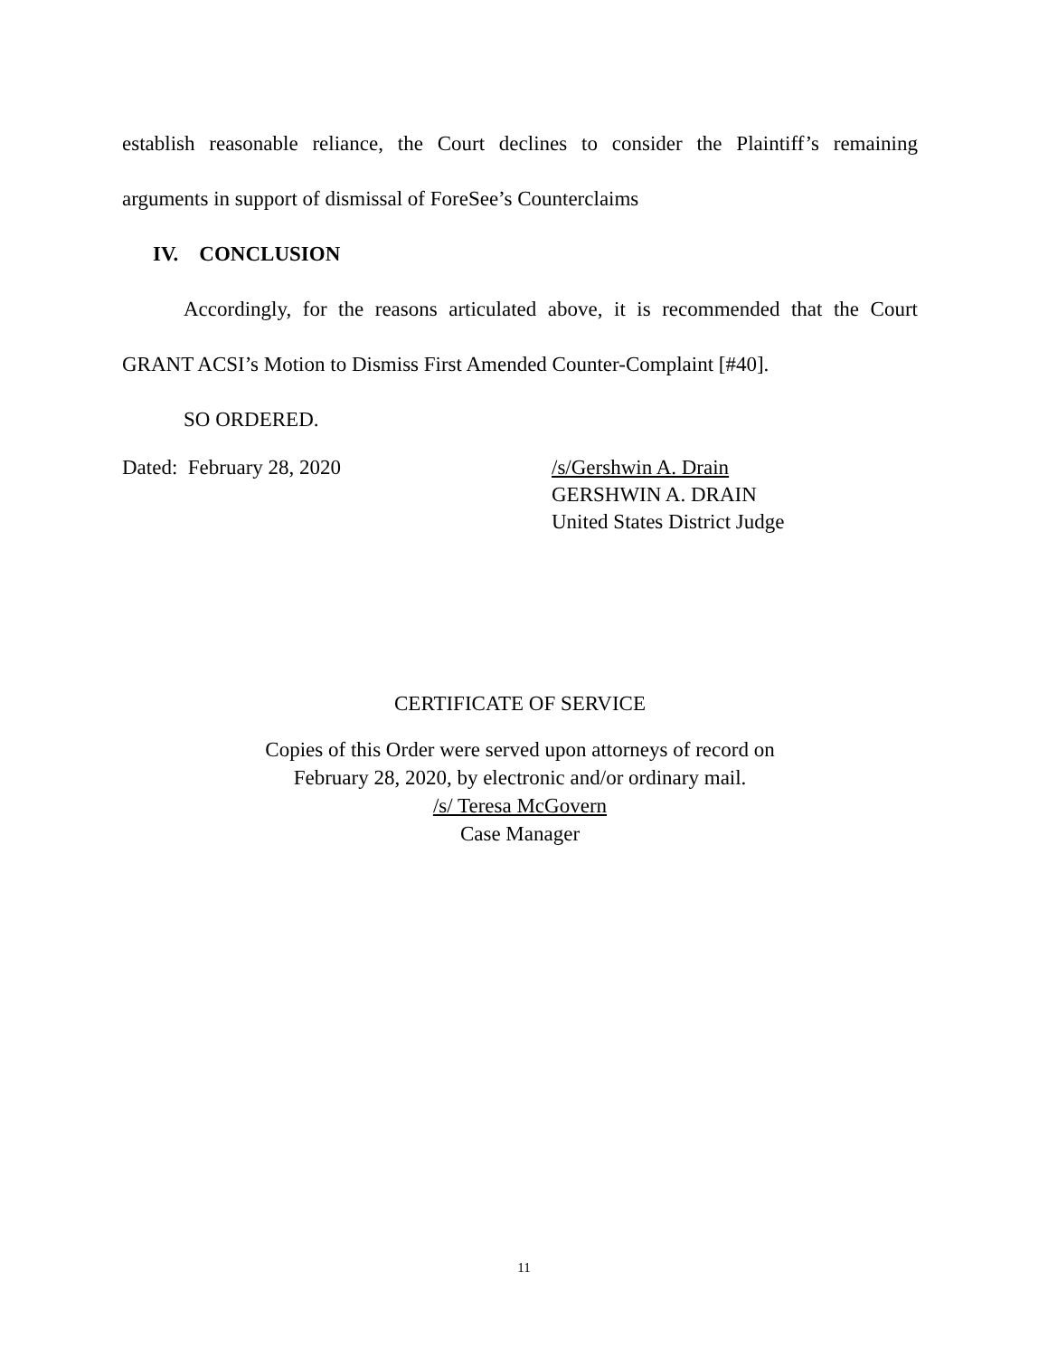establish reasonable reliance, the Court declines to consider the Plaintiff’s remaining arguments in support of dismissal of ForeSee’s Counterclaims
IV. CONCLUSION
Accordingly, for the reasons articulated above, it is recommended that the Court GRANT ACSI’s Motion to Dismiss First Amended Counter-Complaint [#40].
SO ORDERED.
Dated: February 28, 2020 /s/Gershwin A. Drain
GERSHWIN A. DRAIN
United States District Judge
CERTIFICATE OF SERVICE
Copies of this Order were served upon attorneys of record on
February 28, 2020, by electronic and/or ordinary mail.
/s/ Teresa McGovern
Case Manager
11